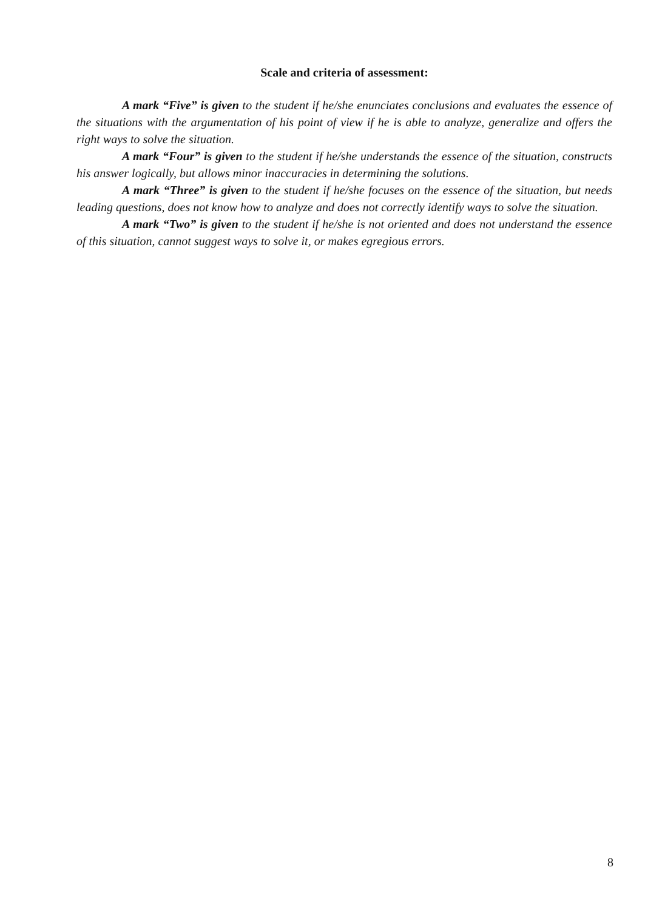Scale and criteria of assessment:
A mark “Five” is given to the student if he/she enunciates conclusions and evaluates the essence of the situations with the argumentation of his point of view if he is able to analyze, generalize and offers the right ways to solve the situation.
A mark “Four” is given to the student if he/she understands the essence of the situation, constructs his answer logically, but allows minor inaccuracies in determining the solutions.
A mark “Three” is given to the student if he/she focuses on the essence of the situation, but needs leading questions, does not know how to analyze and does not correctly identify ways to solve the situation.
A mark “Two” is given to the student if he/she is not oriented and does not understand the essence of this situation, cannot suggest ways to solve it, or makes egregious errors.
8